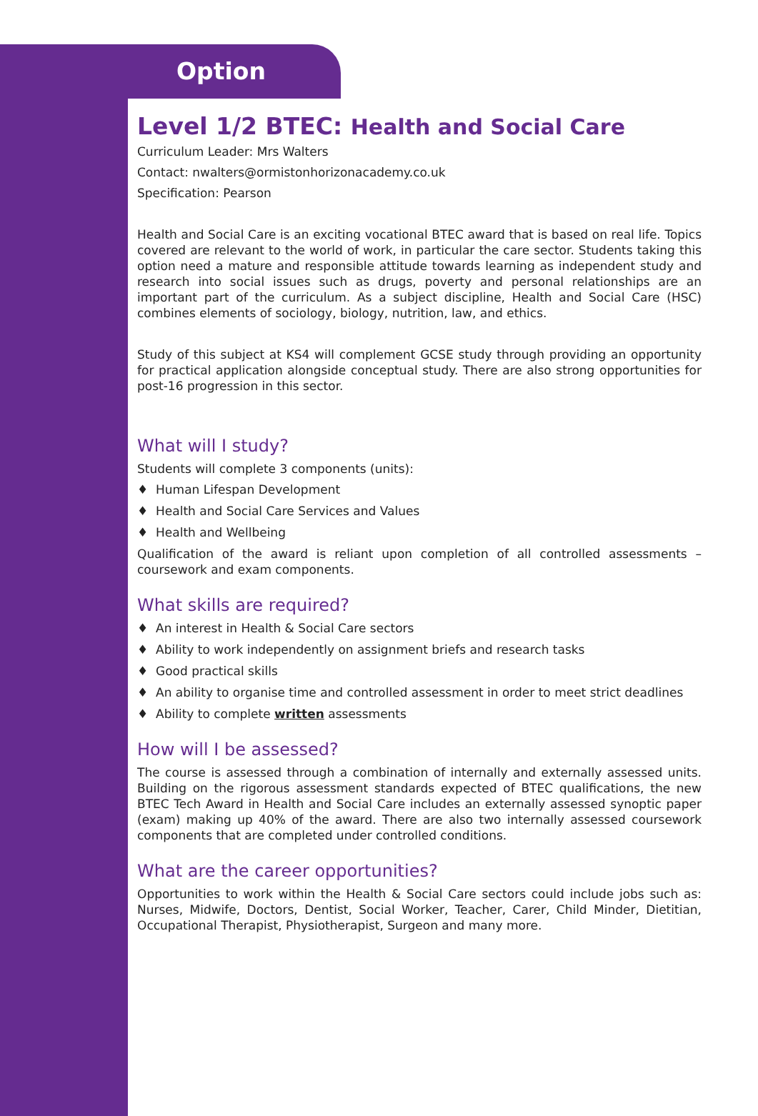Option
Level 1/2 BTEC: Health and Social Care
Curriculum Leader: Mrs Walters
Contact: nwalters@ormistonhorizonacademy.co.uk
Specification: Pearson
Health and Social Care is an exciting vocational BTEC award that is based on real life. Topics covered are relevant to the world of work, in particular the care sector. Students taking this option need a mature and responsible attitude towards learning as independent study and research into social issues such as drugs, poverty and personal relationships are an important part of the curriculum. As a subject discipline, Health and Social Care (HSC) combines elements of sociology, biology, nutrition, law, and ethics.
Study of this subject at KS4 will complement GCSE study through providing an opportunity for practical application alongside conceptual study. There are also strong opportunities for post-16 progression in this sector.
What will I study?
Students will complete 3 components (units):
♦ Human Lifespan Development
♦ Health and Social Care Services and Values
♦ Health and Wellbeing
Qualification of the award is reliant upon completion of all controlled assessments – coursework and exam components.
What skills are required?
♦ An interest in Health & Social Care sectors
♦ Ability to work independently on assignment briefs and research tasks
♦ Good practical skills
♦ An ability to organise time and controlled assessment in order to meet strict deadlines
♦ Ability to complete written assessments
How will I be assessed?
The course is assessed through a combination of internally and externally assessed units. Building on the rigorous assessment standards expected of BTEC qualifications, the new BTEC Tech Award in Health and Social Care includes an externally assessed synoptic paper (exam) making up 40% of the award. There are also two internally assessed coursework components that are completed under controlled conditions.
What are the career opportunities?
Opportunities to work within the Health & Social Care sectors could include jobs such as: Nurses, Midwife, Doctors, Dentist, Social Worker, Teacher, Carer, Child Minder, Dietitian, Occupational Therapist, Physiotherapist, Surgeon and many more.